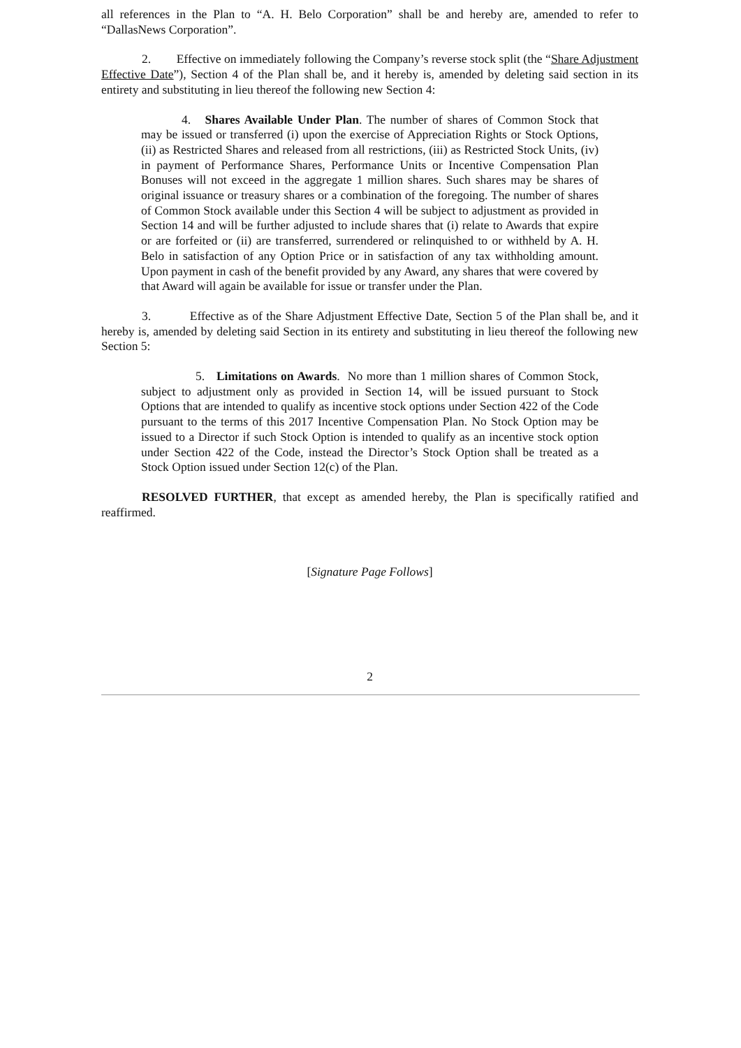all references in the Plan to “A. H. Belo Corporation” shall be and hereby are, amended to refer to “DallasNews Corporation”.
2. Effective on immediately following the Company’s reverse stock split (the “Share Adjustment Effective Date”), Section 4 of the Plan shall be, and it hereby is, amended by deleting said section in its entirety and substituting in lieu thereof the following new Section 4:
4. Shares Available Under Plan. The number of shares of Common Stock that may be issued or transferred (i) upon the exercise of Appreciation Rights or Stock Options, (ii) as Restricted Shares and released from all restrictions, (iii) as Restricted Stock Units, (iv) in payment of Performance Shares, Performance Units or Incentive Compensation Plan Bonuses will not exceed in the aggregate 1 million shares. Such shares may be shares of original issuance or treasury shares or a combination of the foregoing. The number of shares of Common Stock available under this Section 4 will be subject to adjustment as provided in Section 14 and will be further adjusted to include shares that (i) relate to Awards that expire or are forfeited or (ii) are transferred, surrendered or relinquished to or withheld by A. H. Belo in satisfaction of any Option Price or in satisfaction of any tax withholding amount. Upon payment in cash of the benefit provided by any Award, any shares that were covered by that Award will again be available for issue or transfer under the Plan.
3. Effective as of the Share Adjustment Effective Date, Section 5 of the Plan shall be, and it hereby is, amended by deleting said Section in its entirety and substituting in lieu thereof the following new Section 5:
5. Limitations on Awards. No more than 1 million shares of Common Stock, subject to adjustment only as provided in Section 14, will be issued pursuant to Stock Options that are intended to qualify as incentive stock options under Section 422 of the Code pursuant to the terms of this 2017 Incentive Compensation Plan. No Stock Option may be issued to a Director if such Stock Option is intended to qualify as an incentive stock option under Section 422 of the Code, instead the Director’s Stock Option shall be treated as a Stock Option issued under Section 12(c) of the Plan.
RESOLVED FURTHER, that except as amended hereby, the Plan is specifically ratified and reaffirmed.
[Signature Page Follows]
2